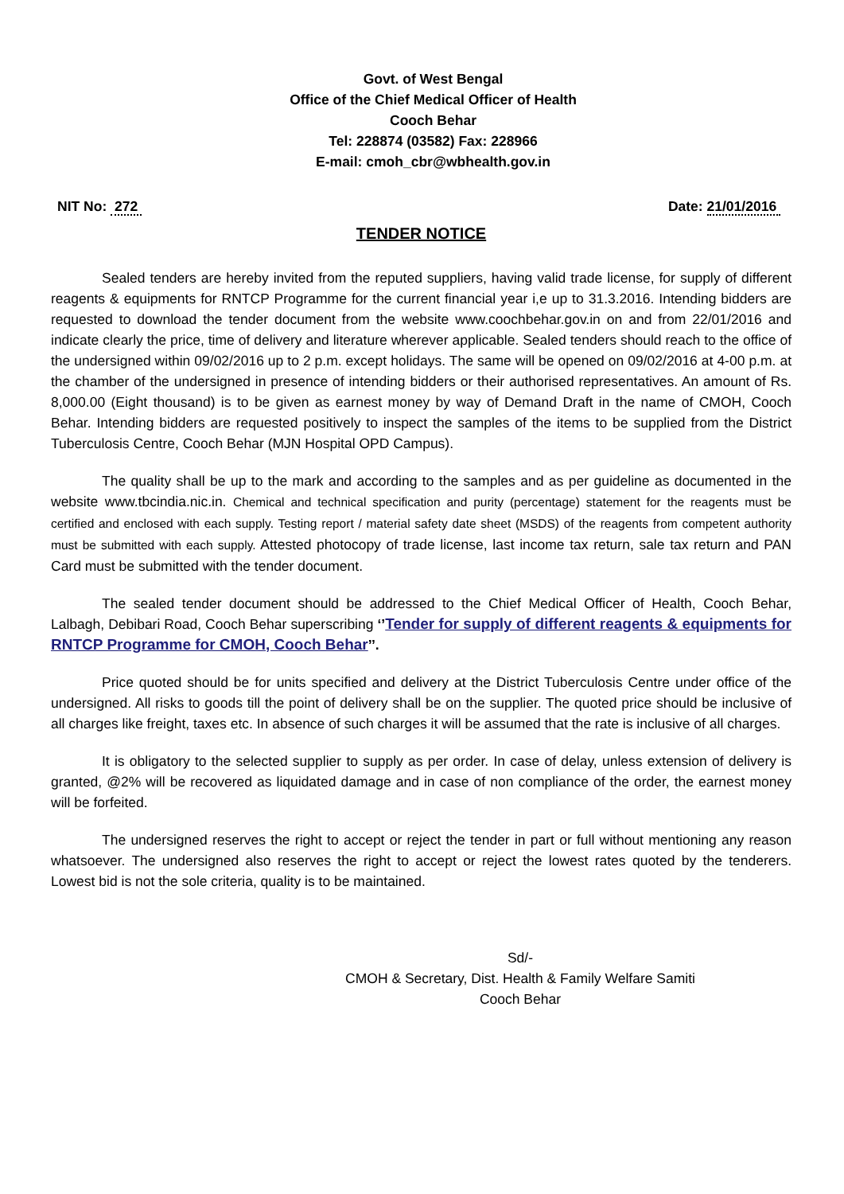Govt. of West Bengal
Office of the Chief Medical Officer of Health
Cooch Behar
Tel: 228874 (03582) Fax: 228966
E-mail: cmoh_cbr@wbhealth.gov.in
NIT No: 272 Date: 21/01/2016
TENDER NOTICE
Sealed tenders are hereby invited from the reputed suppliers, having valid trade license, for supply of different reagents & equipments for RNTCP Programme for the current financial year i,e up to 31.3.2016. Intending bidders are requested to download the tender document from the website www.coochbehar.gov.in on and from 22/01/2016 and indicate clearly the price, time of delivery and literature wherever applicable. Sealed tenders should reach to the office of the undersigned within 09/02/2016 up to 2 p.m. except holidays. The same will be opened on 09/02/2016 at 4-00 p.m. at the chamber of the undersigned in presence of intending bidders or their authorised representatives. An amount of Rs. 8,000.00 (Eight thousand) is to be given as earnest money by way of Demand Draft in the name of CMOH, Cooch Behar. Intending bidders are requested positively to inspect the samples of the items to be supplied from the District Tuberculosis Centre, Cooch Behar (MJN Hospital OPD Campus).
The quality shall be up to the mark and according to the samples and as per guideline as documented in the website www.tbcindia.nic.in. Chemical and technical specification and purity (percentage) statement for the reagents must be certified and enclosed with each supply. Testing report / material safety date sheet (MSDS) of the reagents from competent authority must be submitted with each supply. Attested photocopy of trade license, last income tax return, sale tax return and PAN Card must be submitted with the tender document.
The sealed tender document should be addressed to the Chief Medical Officer of Health, Cooch Behar, Lalbagh, Debibari Road, Cooch Behar superscribing ‘’Tender for supply of different reagents & equipments for RNTCP Programme for CMOH, Cooch Behar’’.
Price quoted should be for units specified and delivery at the District Tuberculosis Centre under office of the undersigned. All risks to goods till the point of delivery shall be on the supplier. The quoted price should be inclusive of all charges like freight, taxes etc. In absence of such charges it will be assumed that the rate is inclusive of all charges.
It is obligatory to the selected supplier to supply as per order. In case of delay, unless extension of delivery is granted, @2% will be recovered as liquidated damage and in case of non compliance of the order, the earnest money will be forfeited.
The undersigned reserves the right to accept or reject the tender in part or full without mentioning any reason whatsoever. The undersigned also reserves the right to accept or reject the lowest rates quoted by the tenderers. Lowest bid is not the sole criteria, quality is to be maintained.
Sd/-
CMOH & Secretary, Dist. Health & Family Welfare Samiti
Cooch Behar